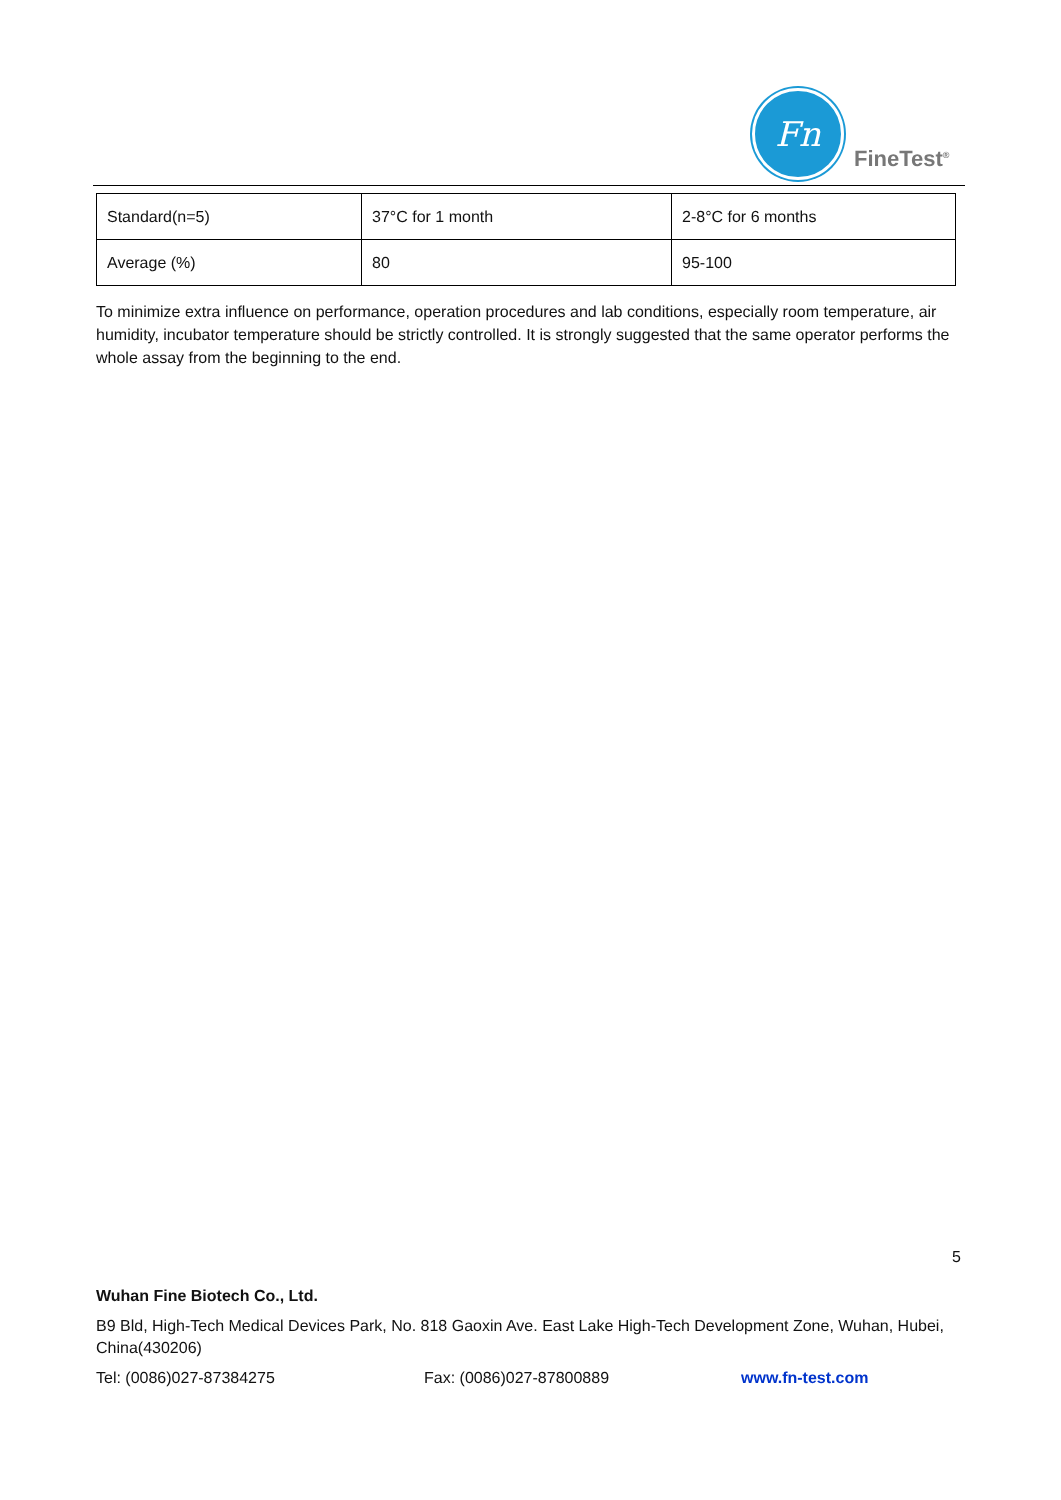Fn
FineTest<sup>®</sup>
| Standard(n=5) | 37°C for 1 month | 2-8°C for 6 months |
| Average (%) | 80 | 95-100 |
To minimize extra influence on performance, operation procedures and lab conditions, especially room temperature, air humidity, incubator temperature should be strictly controlled. It is strongly suggested that the same operator performs the whole assay from the beginning to the end.
5
Wuhan Fine Biotech Co., Ltd.
B9 Bld, High-Tech Medical Devices Park, No. 818 Gaoxin Ave. East Lake High-Tech Development Zone, Wuhan, Hubei, China(430206)
Tel: (0086)027-87384275 Fax: (0086)027-87800889 www.fn-test.com